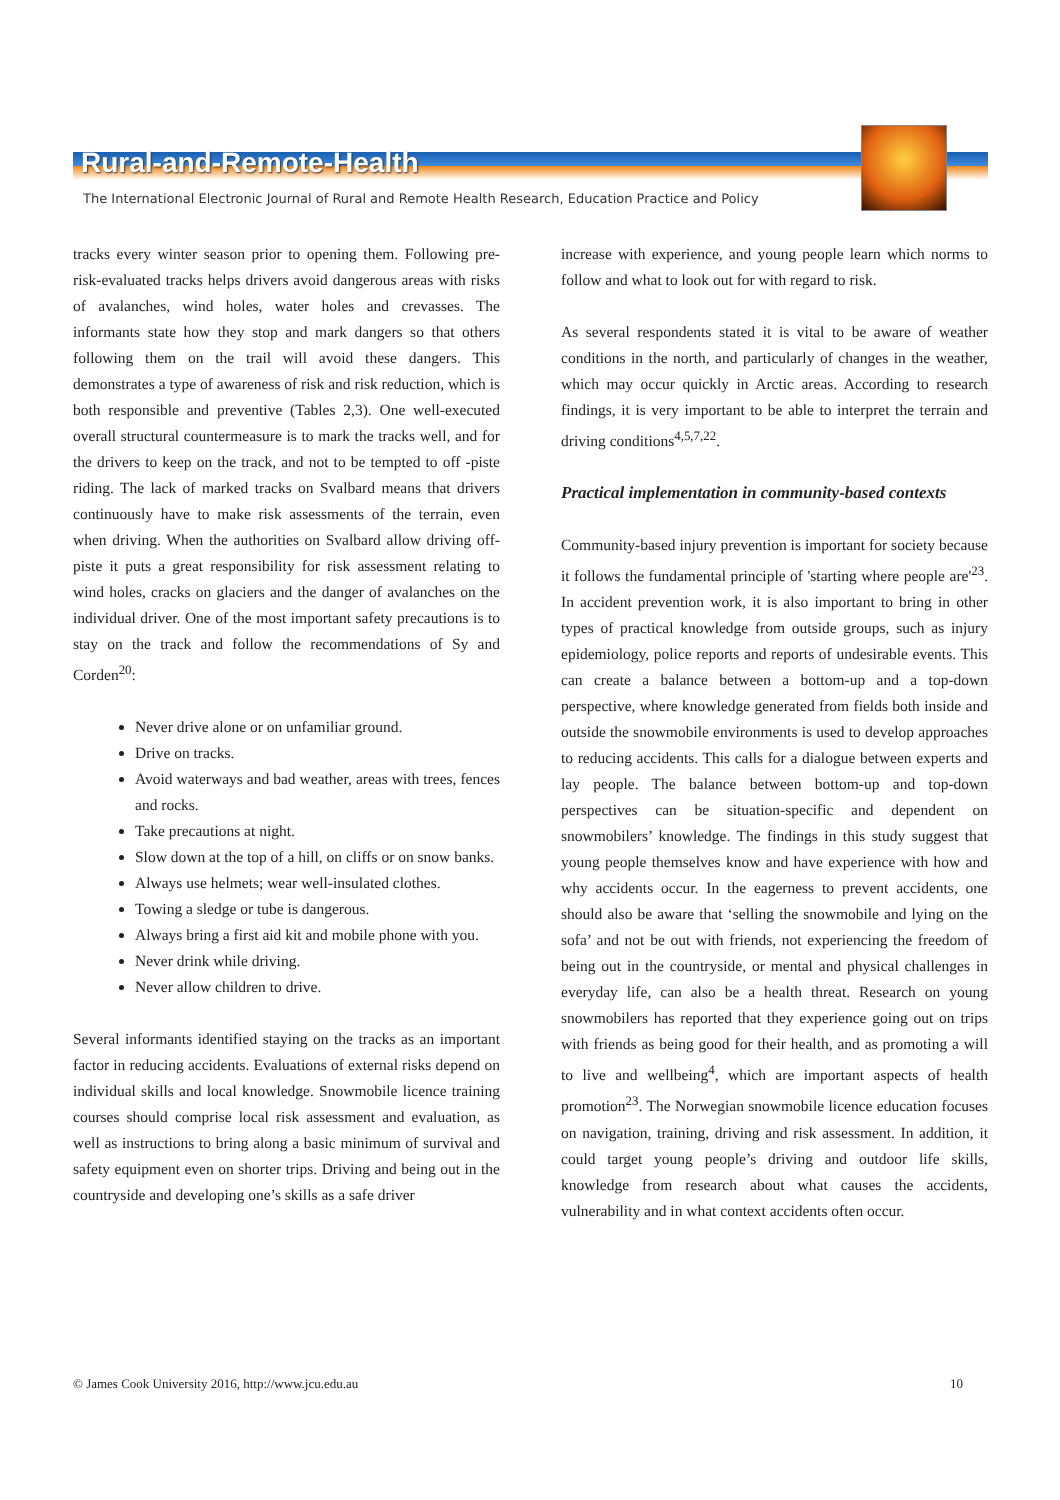Rural-and-Remote-Health
The International Electronic Journal of Rural and Remote Health Research, Education Practice and Policy
tracks every winter season prior to opening them. Following pre-risk-evaluated tracks helps drivers avoid dangerous areas with risks of avalanches, wind holes, water holes and crevasses. The informants state how they stop and mark dangers so that others following them on the trail will avoid these dangers. This demonstrates a type of awareness of risk and risk reduction, which is both responsible and preventive (Tables 2,3). One well-executed overall structural countermeasure is to mark the tracks well, and for the drivers to keep on the track, and not to be tempted to off -piste riding. The lack of marked tracks on Svalbard means that drivers continuously have to make risk assessments of the terrain, even when driving. When the authorities on Svalbard allow driving off-piste it puts a great responsibility for risk assessment relating to wind holes, cracks on glaciers and the danger of avalanches on the individual driver. One of the most important safety precautions is to stay on the track and follow the recommendations of Sy and Corden<sup>20</sup>:
Never drive alone or on unfamiliar ground.
Drive on tracks.
Avoid waterways and bad weather, areas with trees, fences and rocks.
Take precautions at night.
Slow down at the top of a hill, on cliffs or on snow banks.
Always use helmets; wear well-insulated clothes.
Towing a sledge or tube is dangerous.
Always bring a first aid kit and mobile phone with you.
Never drink while driving.
Never allow children to drive.
Several informants identified staying on the tracks as an important factor in reducing accidents. Evaluations of external risks depend on individual skills and local knowledge. Snowmobile licence training courses should comprise local risk assessment and evaluation, as well as instructions to bring along a basic minimum of survival and safety equipment even on shorter trips. Driving and being out in the countryside and developing one’s skills as a safe driver
increase with experience, and young people learn which norms to follow and what to look out for with regard to risk.
As several respondents stated it is vital to be aware of weather conditions in the north, and particularly of changes in the weather, which may occur quickly in Arctic areas. According to research findings, it is very important to be able to interpret the terrain and driving conditions<sup>4,5,7,22</sup>.
Practical implementation in community-based contexts
Community-based injury prevention is important for society because it follows the fundamental principle of 'starting where people are'<sup>23</sup>. In accident prevention work, it is also important to bring in other types of practical knowledge from outside groups, such as injury epidemiology, police reports and reports of undesirable events. This can create a balance between a bottom-up and a top-down perspective, where knowledge generated from fields both inside and outside the snowmobile environments is used to develop approaches to reducing accidents. This calls for a dialogue between experts and lay people. The balance between bottom-up and top-down perspectives can be situation-specific and dependent on snowmobilers’ knowledge. The findings in this study suggest that young people themselves know and have experience with how and why accidents occur. In the eagerness to prevent accidents, one should also be aware that ‘selling the snowmobile and lying on the sofa’ and not be out with friends, not experiencing the freedom of being out in the countryside, or mental and physical challenges in everyday life, can also be a health threat. Research on young snowmobilers has reported that they experience going out on trips with friends as being good for their health, and as promoting a will to live and wellbeing<sup>4</sup>, which are important aspects of health promotion<sup>23</sup>. The Norwegian snowmobile licence education focuses on navigation, training, driving and risk assessment. In addition, it could target young people’s driving and outdoor life skills, knowledge from research about what causes the accidents, vulnerability and in what context accidents often occur.
© James Cook University 2016, http://www.jcu.edu.au 10